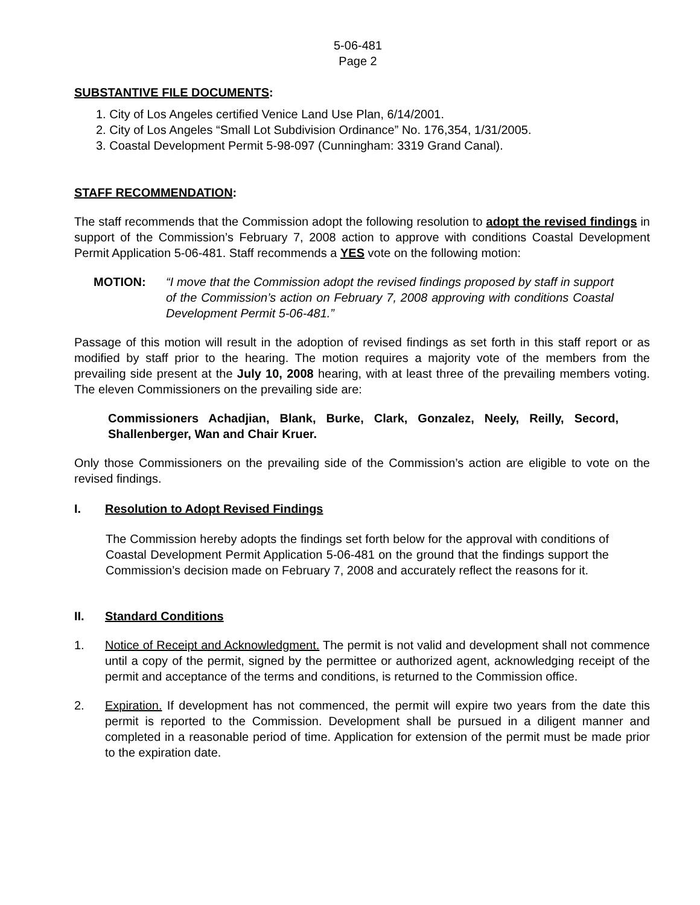5-06-481
Page 2
SUBSTANTIVE FILE DOCUMENTS:
1. City of Los Angeles certified Venice Land Use Plan, 6/14/2001.
2. City of Los Angeles “Small Lot Subdivision Ordinance” No. 176,354, 1/31/2005.
3. Coastal Development Permit 5-98-097 (Cunningham: 3319 Grand Canal).
STAFF RECOMMENDATION:
The staff recommends that the Commission adopt the following resolution to adopt the revised findings in support of the Commission’s February 7, 2008 action to approve with conditions Coastal Development Permit Application 5-06-481. Staff recommends a YES vote on the following motion:
MOTION: “I move that the Commission adopt the revised findings proposed by staff in support of the Commission’s action on February 7, 2008 approving with conditions Coastal Development Permit 5-06-481.”
Passage of this motion will result in the adoption of revised findings as set forth in this staff report or as modified by staff prior to the hearing. The motion requires a majority vote of the members from the prevailing side present at the July 10, 2008 hearing, with at least three of the prevailing members voting. The eleven Commissioners on the prevailing side are:
Commissioners Achadjian, Blank, Burke, Clark, Gonzalez, Neely, Reilly, Secord, Shallenberger, Wan and Chair Kruer.
Only those Commissioners on the prevailing side of the Commission’s action are eligible to vote on the revised findings.
I. Resolution to Adopt Revised Findings
The Commission hereby adopts the findings set forth below for the approval with conditions of Coastal Development Permit Application 5-06-481 on the ground that the findings support the Commission’s decision made on February 7, 2008 and accurately reflect the reasons for it.
II. Standard Conditions
1. Notice of Receipt and Acknowledgment. The permit is not valid and development shall not commence until a copy of the permit, signed by the permittee or authorized agent, acknowledging receipt of the permit and acceptance of the terms and conditions, is returned to the Commission office.
2. Expiration. If development has not commenced, the permit will expire two years from the date this permit is reported to the Commission. Development shall be pursued in a diligent manner and completed in a reasonable period of time. Application for extension of the permit must be made prior to the expiration date.